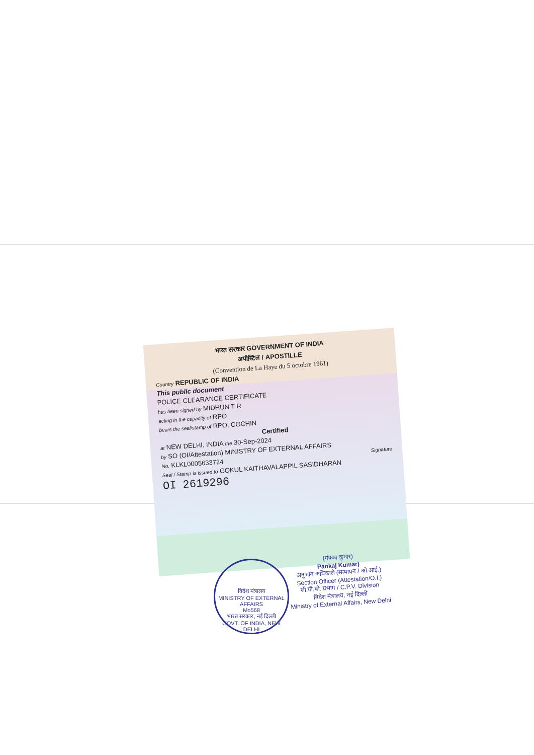भारत सरकार GOVERNMENT OF INDIA
अपोस्टिल / APOSTILLE
(Convention de La Haye du 5 octobre 1961)
Country REPUBLIC OF INDIA
This public document
POLICE CLEARANCE CERTIFICATE
has been signed by MIDHUN T R
acting in the capacity of RPO
bears the seal/stamp of RPO, COCHIN
Certified
at NEW DELHI, INDIA the 30-Sep-2024
by SO (OI/Attestation) MINISTRY OF EXTERNAL AFFAIRS
No. KLKL0005633724 Signature
Seal / Stamp is issued to GOKUL KAITHAVALAPPIL SASIDHARAN
OI 2619296
विदेश मंत्रालय
MINISTRY OF EXTERNAL AFFAIRS
Mo568
भारत सरकार, नई दिल्ली
GOVT. OF INDIA, NEW DELHI
(पंकज कुमार)
Pankaj Kumar)
अनुभाग अधिकारी (सत्यापन / ओ.आई.)
Section Officer (Attestation/O.I.)
सी.पी.वी. प्रभाग / C.P.V. Division
विदेश मंत्रालय, नई दिल्ली
Ministry of External Affairs, New Delhi